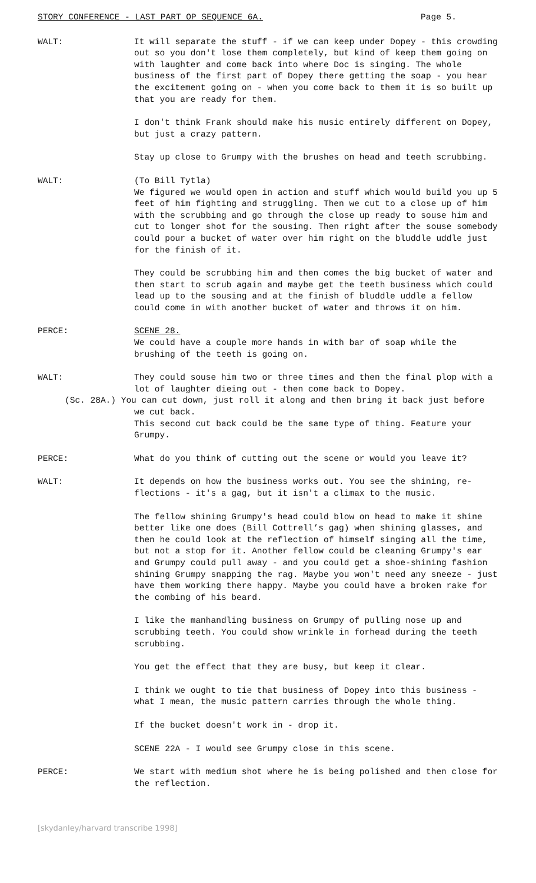STORY CONFERENCE - LAST PART OP SEQUENCE 6A. Page 5.
WALT: It will separate the stuff - if we can keep under Dopey - this crowding out so you don't lose them completely, but kind of keep them going on with laughter and come back into where Doc is singing. The whole business of the first part of Dopey there getting the soap - you hear the excitement going on - when you come back to them it is so built up that you are ready for them.
I don't think Frank should make his music entirely different on Dopey, but just a crazy pattern.
Stay up close to Grumpy with the brushes on head and teeth scrubbing.
WALT: (To Bill Tytla)
We figured we would open in action and stuff which would build you up 5 feet of him fighting and struggling. Then we cut to a close up of him with the scrubbing and go through the close up ready to souse him and cut to longer shot for the sousing. Then right after the souse somebody could pour a bucket of water over him right on the bluddle uddle just for the finish of it.
They could be scrubbing him and then comes the big bucket of water and then start to scrub again and maybe get the teeth business which could lead up to the sousing and at the finish of bluddle uddle a fellow could come in with another bucket of water and throws it on him.
PERCE: SCENE 28.
We could have a couple more hands in with bar of soap while the brushing of the teeth is going on.
WALT: They could souse him two or three times and then the final plop with a lot of laughter dieing out - then come back to Dopey.
(Sc. 28A.) You can cut down, just roll it along and then bring it back just before we cut back.
This second cut back could be the same type of thing. Feature your Grumpy.
PERCE: What do you think of cutting out the scene or would you leave it?
WALT: It depends on how the business works out. You see the shining, re-flections - it's a gag, but it isn't a climax to the music.
The fellow shining Grumpy's head could blow on head to make it shine better like one does (Bill Cottrell’s gag) when shining glasses, and then he could look at the reflection of himself singing all the time, but not a stop for it. Another fellow could be cleaning Grumpy's ear and Grumpy could pull away - and you could get a shoe-shining fashion shining Grumpy snapping the rag. Maybe you won't need any sneeze - just have them working there happy. Maybe you could have a broken rake for the combing of his beard.
I like the manhandling business on Grumpy of pulling nose up and scrubbing teeth. You could show wrinkle in forhead during the teeth scrubbing.
You get the effect that they are busy, but keep it clear.
I think we ought to tie that business of Dopey into this business - what I mean, the music pattern carries through the whole thing.
If the bucket doesn't work in - drop it.
SCENE 22A - I would see Grumpy close in this scene.
PERCE: We start with medium shot where he is being polished and then close for the reflection.
[skydanley/harvard transcribe 1998]